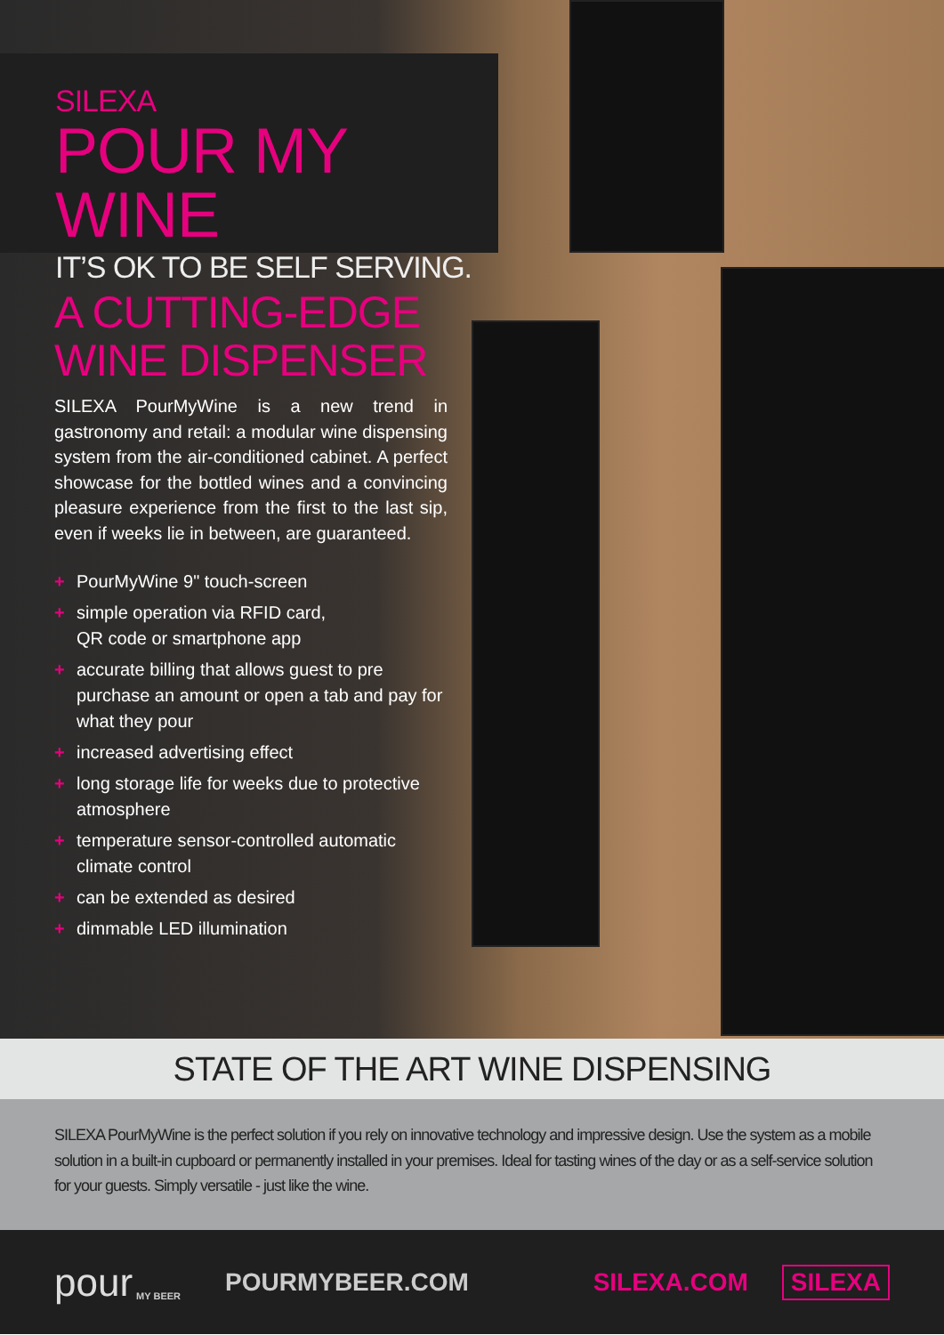SILEXA
POUR MY WINE
IT’S OK TO BE SELF SERVING.
A CUTTING-EDGE
WINE DISPENSER
SILEXA PourMyWine is a new trend in gastronomy and retail: a modular wine dispensing system from the air-conditioned cabinet. A perfect showcase for the bottled wines and a convincing pleasure experience from the first to the last sip, even if weeks lie in between, are guaranteed.
+ PourMyWine 9" touch-screen
+ simple operation via RFID card,
QR code or smartphone app
+ accurate billing that allows guest to pre purchase an amount or open a tab and pay for what they pour
+ increased advertising effect
+ long storage life for weeks due to protective atmosphere
+ temperature sensor-controlled automatic climate control
+ can be extended as desired
+ dimmable LED illumination
STATE OF THE ART WINE DISPENSING
SILEXA PourMyWine is the perfect solution if you rely on innovative technology and impressive design. Use the system as a mobile solution in a built-in cupboard or permanently installed in your premises. Ideal for tasting wines of the day or as a self-service solution for your guests. Simply versatile - just like the wine.
pour MY BEER POURMYBEER.COM SILEXA.COM SILEXA